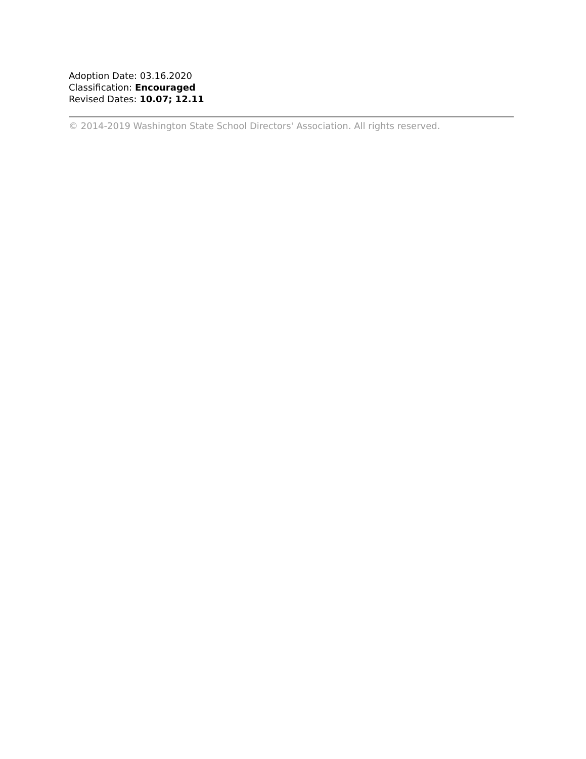Adoption Date: 03.16.2020
Classification: Encouraged
Revised Dates: 10.07; 12.11
© 2014-2019 Washington State School Directors' Association. All rights reserved.